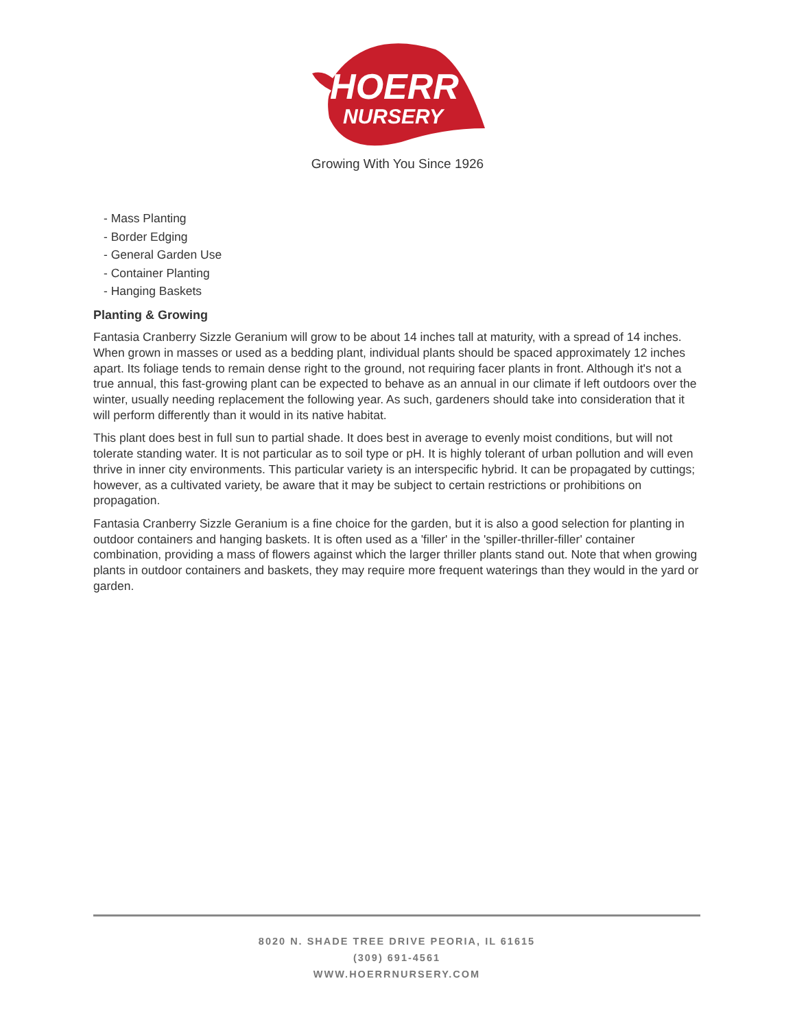HOERR
NURSERY
Growing With You Since 1926
- Mass Planting
- Border Edging
- General Garden Use
- Container Planting
- Hanging Baskets
Planting & Growing
Fantasia Cranberry Sizzle Geranium will grow to be about 14 inches tall at maturity, with a spread of 14 inches. When grown in masses or used as a bedding plant, individual plants should be spaced approximately 12 inches apart. Its foliage tends to remain dense right to the ground, not requiring facer plants in front. Although it's not a true annual, this fast-growing plant can be expected to behave as an annual in our climate if left outdoors over the winter, usually needing replacement the following year. As such, gardeners should take into consideration that it will perform differently than it would in its native habitat.
This plant does best in full sun to partial shade. It does best in average to evenly moist conditions, but will not tolerate standing water. It is not particular as to soil type or pH. It is highly tolerant of urban pollution and will even thrive in inner city environments. This particular variety is an interspecific hybrid. It can be propagated by cuttings; however, as a cultivated variety, be aware that it may be subject to certain restrictions or prohibitions on propagation.
Fantasia Cranberry Sizzle Geranium is a fine choice for the garden, but it is also a good selection for planting in outdoor containers and hanging baskets. It is often used as a 'filler' in the 'spiller-thriller-filler' container combination, providing a mass of flowers against which the larger thriller plants stand out. Note that when growing plants in outdoor containers and baskets, they may require more frequent waterings than they would in the yard or garden.
8020 N. SHADE TREE DRIVE PEORIA, IL 61615
(309) 691-4561
WWW.HOERRNURSERY.COM